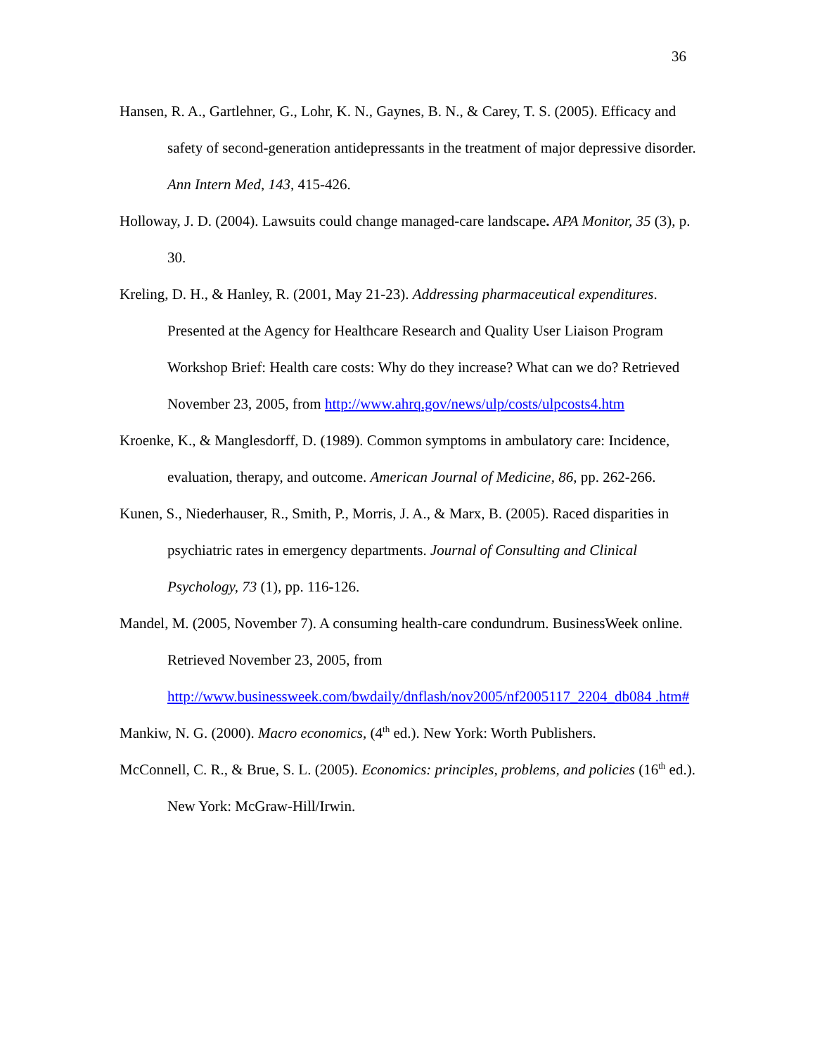36
Hansen, R. A., Gartlehner, G., Lohr, K. N., Gaynes, B. N., & Carey, T. S. (2005). Efficacy and safety of second-generation antidepressants in the treatment of major depressive disorder. Ann Intern Med, 143, 415-426.
Holloway, J. D. (2004). Lawsuits could change managed-care landscape. APA Monitor, 35 (3), p. 30.
Kreling, D. H., & Hanley, R. (2001, May 21-23). Addressing pharmaceutical expenditures. Presented at the Agency for Healthcare Research and Quality User Liaison Program Workshop Brief: Health care costs: Why do they increase? What can we do? Retrieved November 23, 2005, from http://www.ahrq.gov/news/ulp/costs/ulpcosts4.htm
Kroenke, K., & Manglesdorff, D. (1989). Common symptoms in ambulatory care: Incidence, evaluation, therapy, and outcome. American Journal of Medicine, 86, pp. 262-266.
Kunen, S., Niederhauser, R., Smith, P., Morris, J. A., & Marx, B. (2005). Raced disparities in psychiatric rates in emergency departments. Journal of Consulting and Clinical Psychology, 73 (1), pp. 116-126.
Mandel, M. (2005, November 7). A consuming health-care condundrum. BusinessWeek online. Retrieved November 23, 2005, from http://www.businessweek.com/bwdaily/dnflash/nov2005/nf2005117_2204_db084 .htm#
Mankiw, N. G. (2000). Macro economics, (4<sup>th</sup> ed.). New York: Worth Publishers.
McConnell, C. R., & Brue, S. L. (2005). Economics: principles, problems, and policies (16<sup>th</sup> ed.). New York: McGraw-Hill/Irwin.